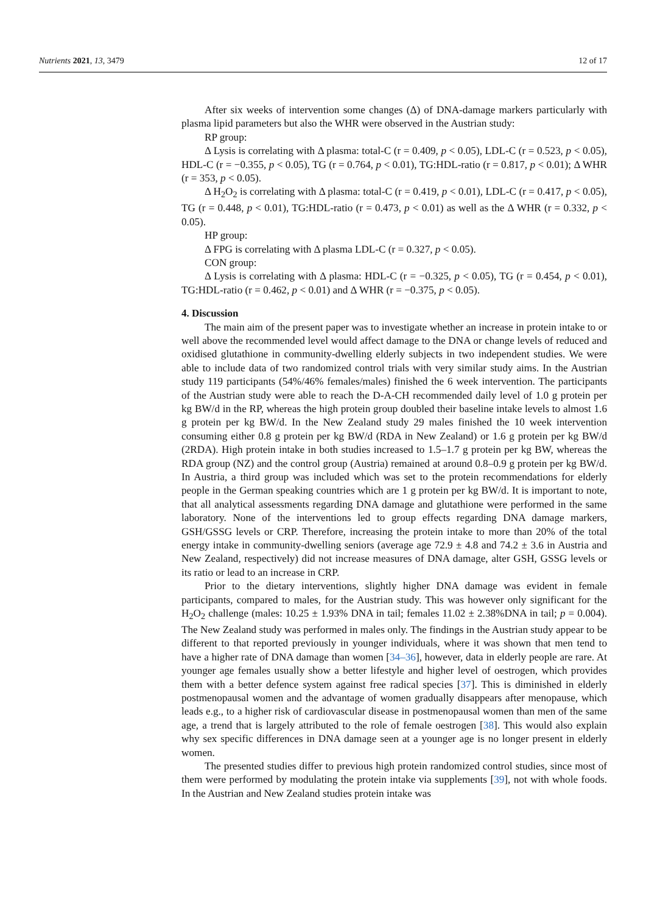Nutrients 2021, 13, 3479 12 of 17
After six weeks of intervention some changes (Δ) of DNA-damage markers particularly with plasma lipid parameters but also the WHR were observed in the Austrian study:
RP group:
Δ Lysis is correlating with Δ plasma: total-C (r = 0.409, p < 0.05), LDL-C (r = 0.523, p < 0.05), HDL-C (r = −0.355, p < 0.05), TG (r = 0.764, p < 0.01), TG:HDL-ratio (r = 0.817, p < 0.01); Δ WHR (r = 353, p < 0.05).
Δ H<sub>2</sub>O<sub>2</sub> is correlating with Δ plasma: total-C (r = 0.419, p < 0.01), LDL-C (r = 0.417, p < 0.05), TG (r = 0.448, p < 0.01), TG:HDL-ratio (r = 0.473, p < 0.01) as well as the Δ WHR (r = 0.332, p < 0.05).
HP group:
Δ FPG is correlating with Δ plasma LDL-C (r = 0.327, p < 0.05).
CON group:
Δ Lysis is correlating with Δ plasma: HDL-C (r = −0.325, p < 0.05), TG (r = 0.454, p < 0.01), TG:HDL-ratio (r = 0.462, p < 0.01) and Δ WHR (r = −0.375, p < 0.05).
4. Discussion
The main aim of the present paper was to investigate whether an increase in protein intake to or well above the recommended level would affect damage to the DNA or change levels of reduced and oxidised glutathione in community-dwelling elderly subjects in two independent studies. We were able to include data of two randomized control trials with very similar study aims. In the Austrian study 119 participants (54%/46% females/males) finished the 6 week intervention. The participants of the Austrian study were able to reach the D-A-CH recommended daily level of 1.0 g protein per kg BW/d in the RP, whereas the high protein group doubled their baseline intake levels to almost 1.6 g protein per kg BW/d. In the New Zealand study 29 males finished the 10 week intervention consuming either 0.8 g protein per kg BW/d (RDA in New Zealand) or 1.6 g protein per kg BW/d (2RDA). High protein intake in both studies increased to 1.5–1.7 g protein per kg BW, whereas the RDA group (NZ) and the control group (Austria) remained at around 0.8–0.9 g protein per kg BW/d. In Austria, a third group was included which was set to the protein recommendations for elderly people in the German speaking countries which are 1 g protein per kg BW/d. It is important to note, that all analytical assessments regarding DNA damage and glutathione were performed in the same laboratory. None of the interventions led to group effects regarding DNA damage markers, GSH/GSSG levels or CRP. Therefore, increasing the protein intake to more than 20% of the total energy intake in community-dwelling seniors (average age 72.9 ± 4.8 and 74.2 ± 3.6 in Austria and New Zealand, respectively) did not increase measures of DNA damage, alter GSH, GSSG levels or its ratio or lead to an increase in CRP.
Prior to the dietary interventions, slightly higher DNA damage was evident in female participants, compared to males, for the Austrian study. This was however only significant for the H<sub>2</sub>O<sub>2</sub> challenge (males: 10.25 ± 1.93% DNA in tail; females 11.02 ± 2.38%DNA in tail; p = 0.004). The New Zealand study was performed in males only. The findings in the Austrian study appear to be different to that reported previously in younger individuals, where it was shown that men tend to have a higher rate of DNA damage than women [34–36], however, data in elderly people are rare. At younger age females usually show a better lifestyle and higher level of oestrogen, which provides them with a better defence system against free radical species [37]. This is diminished in elderly postmenopausal women and the advantage of women gradually disappears after menopause, which leads e.g., to a higher risk of cardiovascular disease in postmenopausal women than men of the same age, a trend that is largely attributed to the role of female oestrogen [38]. This would also explain why sex specific differences in DNA damage seen at a younger age is no longer present in elderly women.
The presented studies differ to previous high protein randomized control studies, since most of them were performed by modulating the protein intake via supplements [39], not with whole foods. In the Austrian and New Zealand studies protein intake was